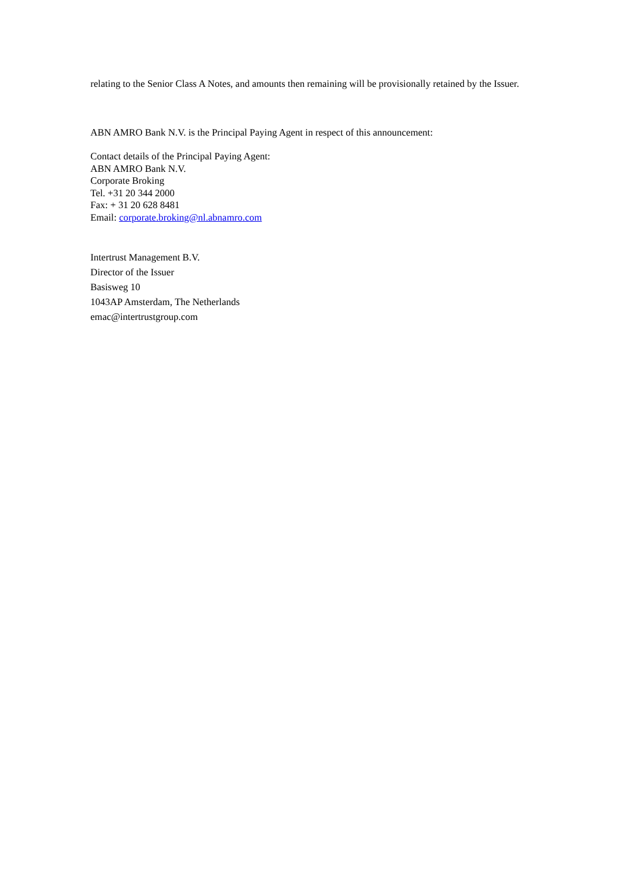relating to the Senior Class A Notes, and amounts then remaining will be provisionally retained by the Issuer.
ABN AMRO Bank N.V. is the Principal Paying Agent in respect of this announcement:
Contact details of the Principal Paying Agent:
ABN AMRO Bank N.V.
Corporate Broking
Tel. +31 20 344 2000
Fax: + 31 20 628 8481
Email: corporate.broking@nl.abnamro.com
Intertrust Management B.V.
Director of the Issuer
Basisweg 10
1043AP Amsterdam, The Netherlands
emac@intertrustgroup.com